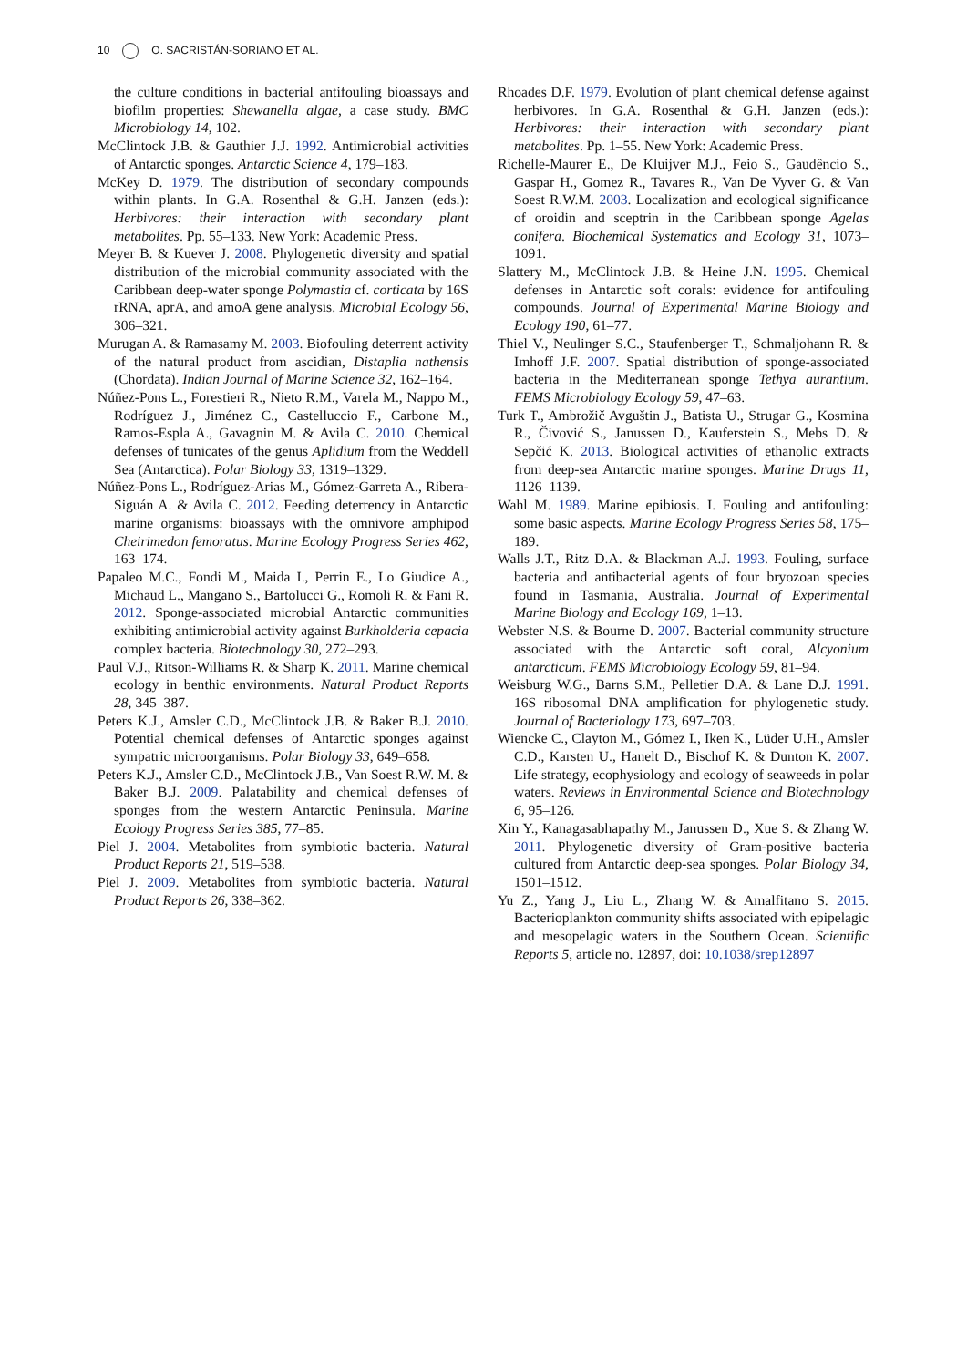10 O. SACRISTÁN-SORIANO ET AL.
the culture conditions in bacterial antifouling bioassays and biofilm properties: Shewanella algae, a case study. BMC Microbiology 14, 102.
McClintock J.B. & Gauthier J.J. 1992. Antimicrobial activities of Antarctic sponges. Antarctic Science 4, 179–183.
McKey D. 1979. The distribution of secondary compounds within plants. In G.A. Rosenthal & G.H. Janzen (eds.): Herbivores: their interaction with secondary plant metabolites. Pp. 55–133. New York: Academic Press.
Meyer B. & Kuever J. 2008. Phylogenetic diversity and spatial distribution of the microbial community associated with the Caribbean deep-water sponge Polymastia cf. corticata by 16S rRNA, aprA, and amoA gene analysis. Microbial Ecology 56, 306–321.
Murugan A. & Ramasamy M. 2003. Biofouling deterrent activity of the natural product from ascidian, Distaplia nathensis (Chordata). Indian Journal of Marine Science 32, 162–164.
Núñez-Pons L., Forestieri R., Nieto R.M., Varela M., Nappo M., Rodríguez J., Jiménez C., Castelluccio F., Carbone M., Ramos-Espla A., Gavagnin M. & Avila C. 2010. Chemical defenses of tunicates of the genus Aplidium from the Weddell Sea (Antarctica). Polar Biology 33, 1319–1329.
Núñez-Pons L., Rodríguez-Arias M., Gómez-Garreta A., Ribera-Siguán A. & Avila C. 2012. Feeding deterrency in Antarctic marine organisms: bioassays with the omnivore amphipod Cheirimedon femoratus. Marine Ecology Progress Series 462, 163–174.
Papaleo M.C., Fondi M., Maida I., Perrin E., Lo Giudice A., Michaud L., Mangano S., Bartolucci G., Romoli R. & Fani R. 2012. Sponge-associated microbial Antarctic communities exhibiting antimicrobial activity against Burkholderia cepacia complex bacteria. Biotechnology 30, 272–293.
Paul V.J., Ritson-Williams R. & Sharp K. 2011. Marine chemical ecology in benthic environments. Natural Product Reports 28, 345–387.
Peters K.J., Amsler C.D., McClintock J.B. & Baker B.J. 2010. Potential chemical defenses of Antarctic sponges against sympatric microorganisms. Polar Biology 33, 649–658.
Peters K.J., Amsler C.D., McClintock J.B., Van Soest R.W. M. & Baker B.J. 2009. Palatability and chemical defenses of sponges from the western Antarctic Peninsula. Marine Ecology Progress Series 385, 77–85.
Piel J. 2004. Metabolites from symbiotic bacteria. Natural Product Reports 21, 519–538.
Piel J. 2009. Metabolites from symbiotic bacteria. Natural Product Reports 26, 338–362.
Rhoades D.F. 1979. Evolution of plant chemical defense against herbivores. In G.A. Rosenthal & G.H. Janzen (eds.): Herbivores: their interaction with secondary plant metabolites. Pp. 1–55. New York: Academic Press.
Richelle-Maurer E., De Kluijver M.J., Feio S., Gaudêncio S., Gaspar H., Gomez R., Tavares R., Van De Vyver G. & Van Soest R.W.M. 2003. Localization and ecological significance of oroidin and sceptrin in the Caribbean sponge Agelas conifera. Biochemical Systematics and Ecology 31, 1073–1091.
Slattery M., McClintock J.B. & Heine J.N. 1995. Chemical defenses in Antarctic soft corals: evidence for antifouling compounds. Journal of Experimental Marine Biology and Ecology 190, 61–77.
Thiel V., Neulinger S.C., Staufenberger T., Schmaljohann R. & Imhoff J.F. 2007. Spatial distribution of sponge-associated bacteria in the Mediterranean sponge Tethya aurantium. FEMS Microbiology Ecology 59, 47–63.
Turk T., Ambrožič Avguštin J., Batista U., Strugar G., Kosmina R., Čivović S., Janussen D., Kauferstein S., Mebs D. & Sepčić K. 2013. Biological activities of ethanolic extracts from deep-sea Antarctic marine sponges. Marine Drugs 11, 1126–1139.
Wahl M. 1989. Marine epibiosis. I. Fouling and antifouling: some basic aspects. Marine Ecology Progress Series 58, 175–189.
Walls J.T., Ritz D.A. & Blackman A.J. 1993. Fouling, surface bacteria and antibacterial agents of four bryozoan species found in Tasmania, Australia. Journal of Experimental Marine Biology and Ecology 169, 1–13.
Webster N.S. & Bourne D. 2007. Bacterial community structure associated with the Antarctic soft coral, Alcyonium antarcticum. FEMS Microbiology Ecology 59, 81–94.
Weisburg W.G., Barns S.M., Pelletier D.A. & Lane D.J. 1991. 16S ribosomal DNA amplification for phylogenetic study. Journal of Bacteriology 173, 697–703.
Wiencke C., Clayton M., Gómez I., Iken K., Lüder U.H., Amsler C.D., Karsten U., Hanelt D., Bischof K. & Dunton K. 2007. Life strategy, ecophysiology and ecology of seaweeds in polar waters. Reviews in Environmental Science and Biotechnology 6, 95–126.
Xin Y., Kanagasabhapathy M., Janussen D., Xue S. & Zhang W. 2011. Phylogenetic diversity of Gram-positive bacteria cultured from Antarctic deep-sea sponges. Polar Biology 34, 1501–1512.
Yu Z., Yang J., Liu L., Zhang W. & Amalfitano S. 2015. Bacterioplankton community shifts associated with epipelagic and mesopelagic waters in the Southern Ocean. Scientific Reports 5, article no. 12897, doi: 10.1038/srep12897